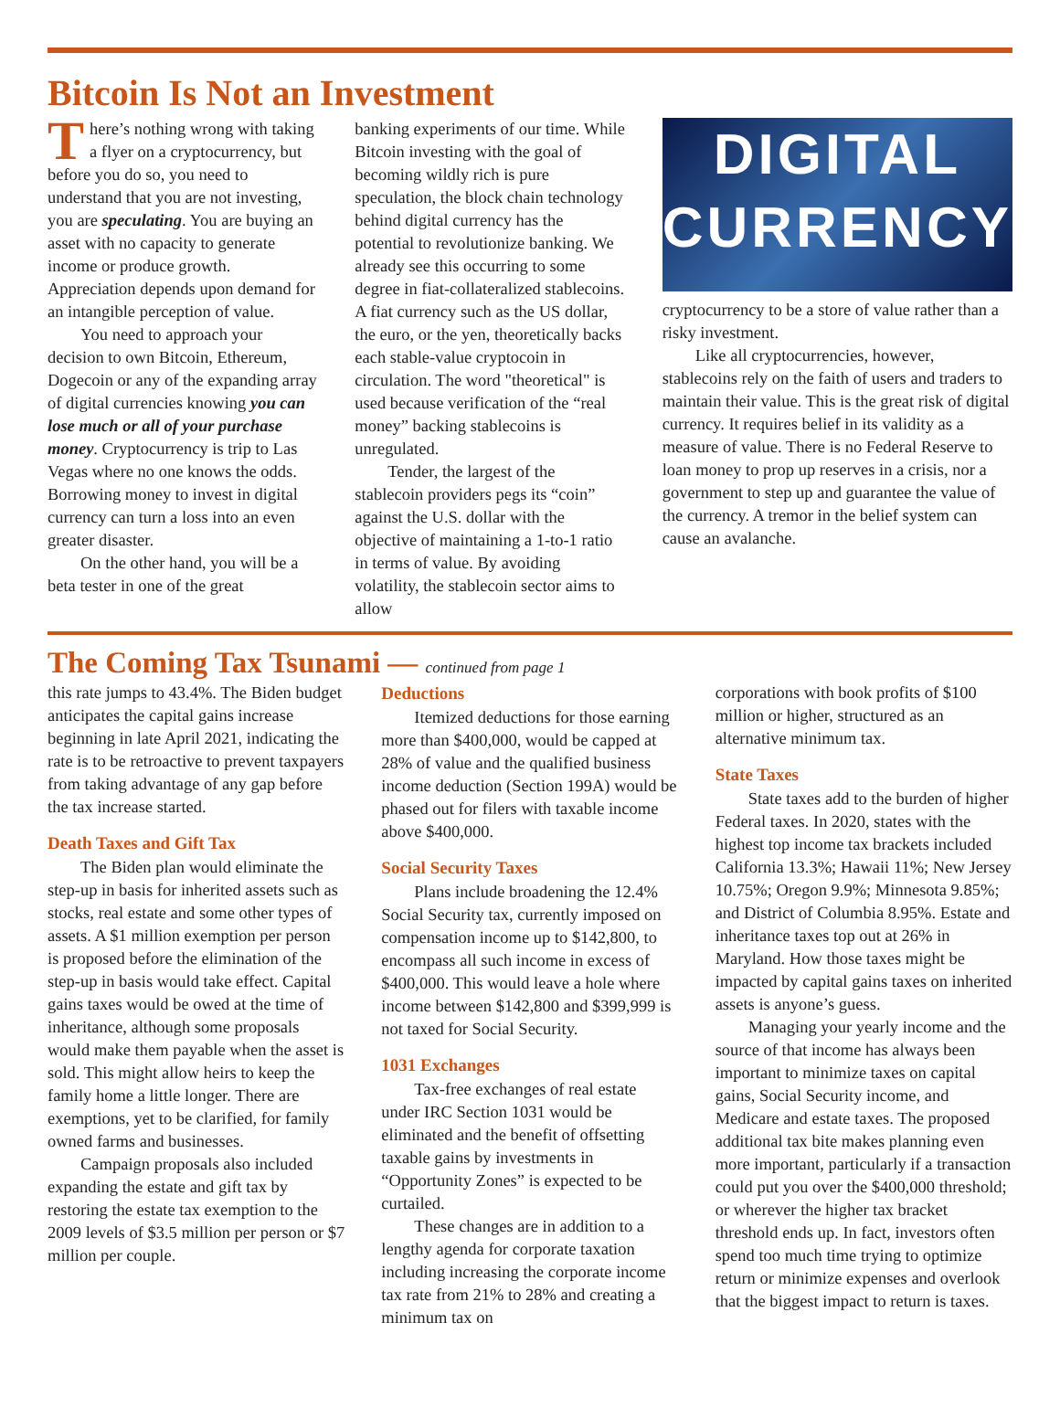Bitcoin Is Not an Investment
There’s nothing wrong with taking a flyer on a cryptocurrency, but before you do so, you need to understand that you are not investing, you are speculating. You are buying an asset with no capacity to generate income or produce growth. Appreciation depends upon demand for an intangible perception of value.
You need to approach your decision to own Bitcoin, Ethereum, Dogecoin or any of the expanding array of digital currencies knowing you can lose much or all of your purchase money. Cryptocurrency is trip to Las Vegas where no one knows the odds. Borrowing money to invest in digital currency can turn a loss into an even greater disaster.
On the other hand, you will be a beta tester in one of the great
banking experiments of our time. While Bitcoin investing with the goal of becoming wildly rich is pure speculation, the block chain technology behind digital currency has the potential to revolutionize banking. We already see this occurring to some degree in fiat-collateralized stablecoins. A fiat currency such as the US dollar, the euro, or the yen, theoretically backs each stable-value cryptocoin in circulation. The word "theoretical" is used because verification of the “real money” backing stablecoins is unregulated.
Tender, the largest of the stablecoin providers pegs its “coin” against the U.S. dollar with the objective of maintaining a 1-to-1 ratio in terms of value. By avoiding volatility, the stablecoin sector aims to allow
DIGITAL
CURRENCY
cryptocurrency to be a store of value rather than a risky investment.
Like all cryptocurrencies, however, stablecoins rely on the faith of users and traders to maintain their value. This is the great risk of digital currency. It requires belief in its validity as a measure of value. There is no Federal Reserve to loan money to prop up reserves in a crisis, nor a government to step up and guarantee the value of the currency. A tremor in the belief system can cause an avalanche.
The Coming Tax Tsunami — continued from page 1
this rate jumps to 43.4%. The Biden budget anticipates the capital gains increase beginning in late April 2021, indicating the rate is to be retroactive to prevent taxpayers from taking advantage of any gap before the tax increase started.
Death Taxes and Gift Tax
The Biden plan would eliminate the step-up in basis for inherited assets such as stocks, real estate and some other types of assets. A $1 million exemption per person is proposed before the elimination of the step-up in basis would take effect. Capital gains taxes would be owed at the time of inheritance, although some proposals would make them payable when the asset is sold. This might allow heirs to keep the family home a little longer. There are exemptions, yet to be clarified, for family owned farms and businesses.
Campaign proposals also included expanding the estate and gift tax by restoring the estate tax exemption to the 2009 levels of $3.5 million per person or $7 million per couple.
Deductions
Itemized deductions for those earning more than $400,000, would be capped at 28% of value and the qualified business income deduction (Section 199A) would be phased out for filers with taxable income above $400,000.
Social Security Taxes
Plans include broadening the 12.4% Social Security tax, currently imposed on compensation income up to $142,800, to encompass all such income in excess of $400,000. This would leave a hole where income between $142,800 and $399,999 is not taxed for Social Security.
1031 Exchanges
Tax-free exchanges of real estate under IRC Section 1031 would be eliminated and the benefit of offsetting taxable gains by investments in “Opportunity Zones” is expected to be curtailed.
These changes are in addition to a lengthy agenda for corporate taxation including increasing the corporate income tax rate from 21% to 28% and creating a minimum tax on
corporations with book profits of $100 million or higher, structured as an alternative minimum tax.
State Taxes
State taxes add to the burden of higher Federal taxes. In 2020, states with the highest top income tax brackets included California 13.3%; Hawaii 11%; New Jersey 10.75%; Oregon 9.9%; Minnesota 9.85%; and District of Columbia 8.95%. Estate and inheritance taxes top out at 26% in Maryland. How those taxes might be impacted by capital gains taxes on inherited assets is anyone’s guess.
Managing your yearly income and the source of that income has always been important to minimize taxes on capital gains, Social Security income, and Medicare and estate taxes. The proposed additional tax bite makes planning even more important, particularly if a transaction could put you over the $400,000 threshold; or wherever the higher tax bracket threshold ends up. In fact, investors often spend too much time trying to optimize return or minimize expenses and overlook that the biggest impact to return is taxes.